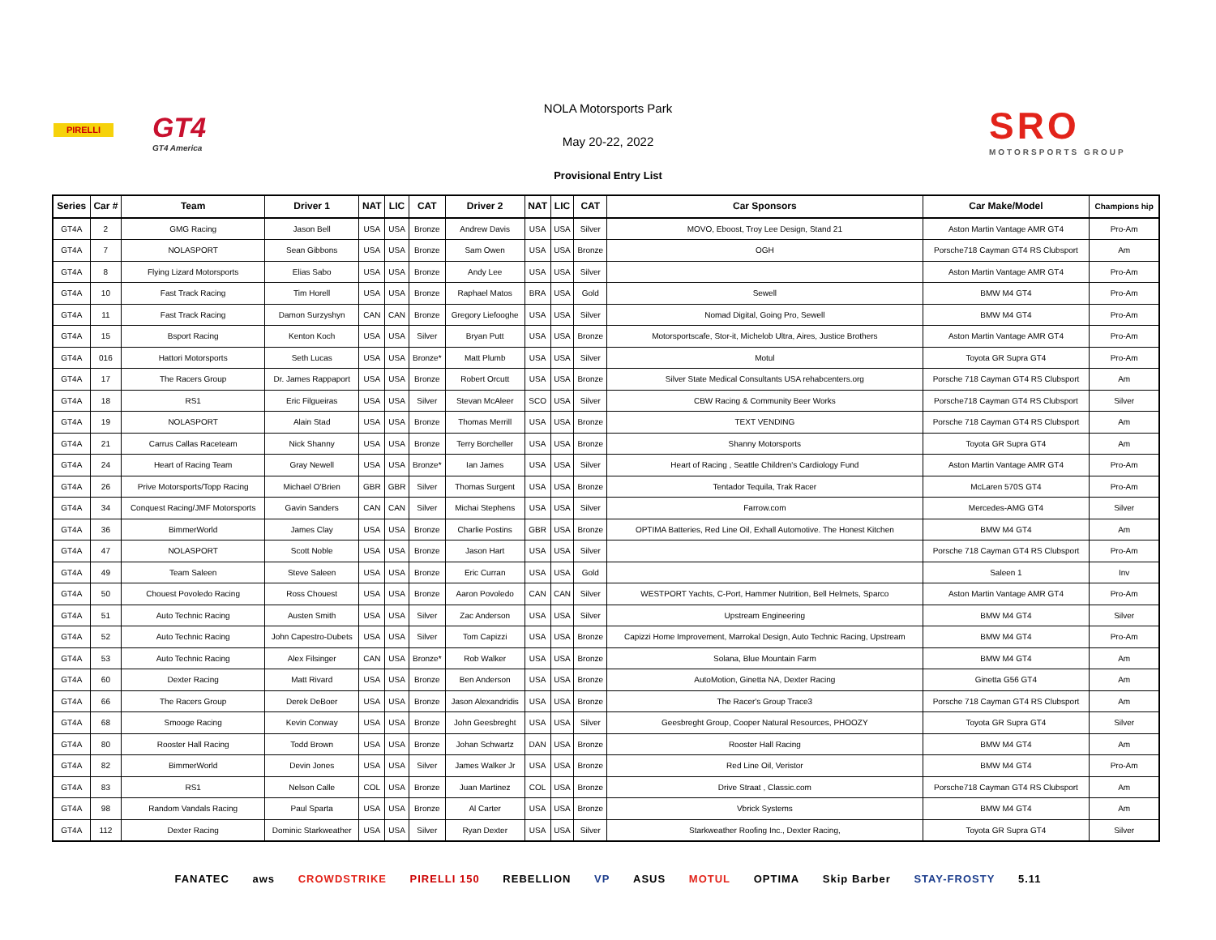PIRELLI GT4
GT4 America
NOLA Motorsports Park
May 20-22, 2022
Provisional Entry List
SRO
MOTORSPORTS GROUP
| Series | Car # | Team | Driver 1 | NAT | LIC | CAT | Driver 2 | NAT | LIC | CAT | Car Sponsors | Car Make/Model | Champions hip |
| --- | --- | --- | --- | --- | --- | --- | --- | --- | --- | --- | --- | --- | --- |
| GT4A | 2 | GMG Racing | Jason Bell | USA | USA | Bronze | Andrew Davis | USA | USA | Silver | MOVO, Eboost, Troy Lee Design, Stand 21 | Aston Martin Vantage AMR GT4 | Pro-Am |
| GT4A | 7 | NOLASPORT | Sean Gibbons | USA | USA | Bronze | Sam Owen | USA | USA | Bronze | OGH | Porsche718 Cayman GT4 RS Clubsport | Am |
| GT4A | 8 | Flying Lizard Motorsports | Elias Sabo | USA | USA | Bronze | Andy Lee | USA | USA | Silver | | Aston Martin Vantage AMR GT4 | Pro-Am |
| GT4A | 10 | Fast Track Racing | Tim Horell | USA | USA | Bronze | Raphael Matos | BRA | USA | Gold | Sewell | BMW M4 GT4 | Pro-Am |
| GT4A | 11 | Fast Track Racing | Damon Surzyshyn | CAN | CAN | Bronze | Gregory Liefooghe | USA | USA | Silver | Nomad Digital, Going Pro, Sewell | BMW M4 GT4 | Pro-Am |
| GT4A | 15 | Bsport Racing | Kenton Koch | USA | USA | Silver | Bryan Putt | USA | USA | Bronze | Motorsportscafe, Stor-it, Michelob Ultra, Aires, Justice Brothers | Aston Martin Vantage AMR GT4 | Pro-Am |
| GT4A | 016 | Hattori Motorsports | Seth Lucas | USA | USA | Bronze* | Matt Plumb | USA | USA | Silver | Motul | Toyota GR Supra GT4 | Pro-Am |
| GT4A | 17 | The Racers Group | Dr. James Rappaport | USA | USA | Bronze | Robert Orcutt | USA | USA | Bronze | Silver State Medical Consultants USA rehabcenters.org | Porsche 718 Cayman GT4 RS Clubsport | Am |
| GT4A | 18 | RS1 | Eric Filgueiras | USA | USA | Silver | Stevan McAleer | SCO | USA | Silver | CBW Racing & Community Beer Works | Porsche718 Cayman GT4 RS Clubsport | Silver |
| GT4A | 19 | NOLASPORT | Alain Stad | USA | USA | Bronze | Thomas Merrill | USA | USA | Bronze | TEXT VENDING | Porsche 718 Cayman GT4 RS Clubsport | Am |
| GT4A | 21 | Carrus Callas Raceteam | Nick Shanny | USA | USA | Bronze | Terry Borcheller | USA | USA | Bronze | Shanny Motorsports | Toyota GR Supra GT4 | Am |
| GT4A | 24 | Heart of Racing Team | Gray Newell | USA | USA | Bronze* | Ian James | USA | USA | Silver | Heart of Racing , Seattle Children's Cardiology Fund | Aston Martin Vantage AMR GT4 | Pro-Am |
| GT4A | 26 | Prive Motorsports/Topp Racing | Michael O'Brien | GBR | GBR | Silver | Thomas Surgent | USA | USA | Bronze | Tentador Tequila, Trak Racer | McLaren 570S GT4 | Pro-Am |
| GT4A | 34 | Conquest Racing/JMF Motorsports | Gavin Sanders | CAN | CAN | Silver | Michai Stephens | USA | USA | Silver | Farrow.com | Mercedes-AMG GT4 | Silver |
| GT4A | 36 | BimmerWorld | James Clay | USA | USA | Bronze | Charlie Postins | GBR | USA | Bronze | OPTIMA Batteries, Red Line Oil, Exhall Automotive. The Honest Kitchen | BMW M4 GT4 | Am |
| GT4A | 47 | NOLASPORT | Scott Noble | USA | USA | Bronze | Jason Hart | USA | USA | Silver | | Porsche 718 Cayman GT4 RS Clubsport | Pro-Am |
| GT4A | 49 | Team Saleen | Steve Saleen | USA | USA | Bronze | Eric Curran | USA | USA | Gold | | Saleen 1 | Inv |
| GT4A | 50 | Chouest Povoledo Racing | Ross Chouest | USA | USA | Bronze | Aaron Povoledo | CAN | CAN | Silver | WESTPORT Yachts, C-Port, Hammer Nutrition, Bell Helmets, Sparco | Aston Martin Vantage AMR GT4 | Pro-Am |
| GT4A | 51 | Auto Technic Racing | Austen Smith | USA | USA | Silver | Zac Anderson | USA | USA | Silver | Upstream Engineering | BMW M4 GT4 | Silver |
| GT4A | 52 | Auto Technic Racing | John Capestro-Dubets | USA | USA | Silver | Tom Capizzi | USA | USA | Bronze | Capizzi Home Improvement, Marrokal Design, Auto Technic Racing, Upstream | BMW M4 GT4 | Pro-Am |
| GT4A | 53 | Auto Technic Racing | Alex Filsinger | CAN | USA | Bronze* | Rob Walker | USA | USA | Bronze | Solana, Blue Mountain Farm | BMW M4 GT4 | Am |
| GT4A | 60 | Dexter Racing | Matt Rivard | USA | USA | Bronze | Ben Anderson | USA | USA | Bronze | AutoMotion, Ginetta NA, Dexter Racing | Ginetta G56 GT4 | Am |
| GT4A | 66 | The Racers Group | Derek DeBoer | USA | USA | Bronze | Jason Alexandridis | USA | USA | Bronze | The Racer's Group Trace3 | Porsche 718 Cayman GT4 RS Clubsport | Am |
| GT4A | 68 | Smooge Racing | Kevin Conway | USA | USA | Bronze | John Geesbreght | USA | USA | Silver | Geesbreght Group, Cooper Natural Resources, PHOOZY | Toyota GR Supra GT4 | Silver |
| GT4A | 80 | Rooster Hall Racing | Todd Brown | USA | USA | Bronze | Johan Schwartz | DAN | USA | Bronze | Rooster Hall Racing | BMW M4 GT4 | Am |
| GT4A | 82 | BimmerWorld | Devin Jones | USA | USA | Silver | James Walker Jr | USA | USA | Bronze | Red Line Oil, Veristor | BMW M4 GT4 | Pro-Am |
| GT4A | 83 | RS1 | Nelson Calle | COL | USA | Bronze | Juan Martinez | COL | USA | Bronze | Drive Straat , Classic.com | Porsche718 Cayman GT4 RS Clubsport | Am |
| GT4A | 98 | Random Vandals Racing | Paul Sparta | USA | USA | Bronze | Al Carter | USA | USA | Bronze | Vbrick Systems | BMW M4 GT4 | Am |
| GT4A | 112 | Dexter Racing | Dominic Starkweather | USA | USA | Silver | Ryan Dexter | USA | USA | Silver | Starkweather Roofing Inc., Dexter Racing, | Toyota GR Supra GT4 | Silver |
FANATEC aws CROWDSTRIKE PIRELLI 150 REBELLION VP ASUS MOTUL OPTIMA Skip Barber STAY-FROSTY 5.11